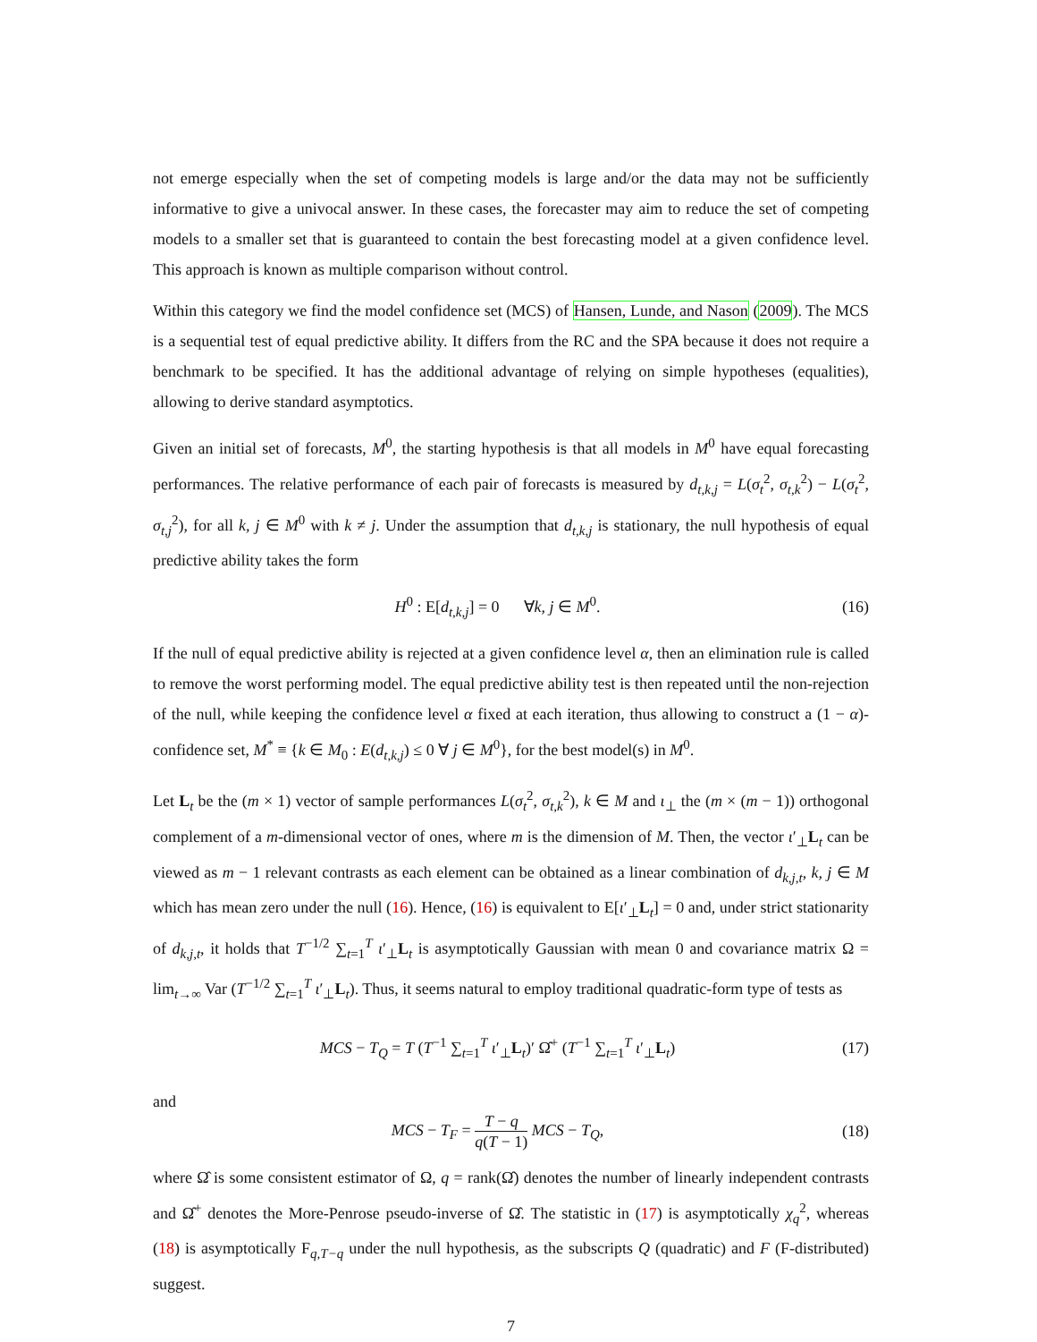not emerge especially when the set of competing models is large and/or the data may not be sufficiently informative to give a univocal answer. In these cases, the forecaster may aim to reduce the set of competing models to a smaller set that is guaranteed to contain the best forecasting model at a given confidence level. This approach is known as multiple comparison without control.
Within this category we find the model confidence set (MCS) of Hansen, Lunde, and Nason (2009). The MCS is a sequential test of equal predictive ability. It differs from the RC and the SPA because it does not require a benchmark to be specified. It has the additional advantage of relying on simple hypotheses (equalities), allowing to derive standard asymptotics.
Given an initial set of forecasts, M<sup>0</sup>, the starting hypothesis is that all models in M<sup>0</sup> have equal forecasting performances. The relative performance of each pair of forecasts is measured by d<sub>t,k,j</sub> = L(σ<sub>t</sub><sup>2</sup>, σ<sub>t,k</sub><sup>2</sup>) − L(σ<sub>t</sub><sup>2</sup>, σ<sub>t,j</sub><sup>2</sup>), for all k, j ∈ M<sup>0</sup> with k ≠ j. Under the assumption that d<sub>t,k,j</sub> is stationary, the null hypothesis of equal predictive ability takes the form
H<sup>0</sup> : E[d<sub>t,k,j</sub>] = 0 ∀k, j ∈ M<sup>0</sup>. (16)
If the null of equal predictive ability is rejected at a given confidence level α, then an elimination rule is called to remove the worst performing model. The equal predictive ability test is then repeated until the non-rejection of the null, while keeping the confidence level α fixed at each iteration, thus allowing to construct a (1 − α)-confidence set, M<sup>*</sup> ≡ {k ∈ M<sub>0</sub> : E(d<sub>t,k,j</sub>) ≤ 0 ∀ j ∈ M<sup>0</sup>}, for the best model(s) in M<sup>0</sup>.
Let L<sub>t</sub> be the (m × 1) vector of sample performances L(σ<sub>t</sub><sup>2</sup>, σ<sub>t,k</sub><sup>2</sup>), k ∈ M and ι<sub>⊥</sub> the (m × (m − 1)) orthogonal complement of a m-dimensional vector of ones, where m is the dimension of M. Then, the vector ι′<sub>⊥</sub>L<sub>t</sub> can be viewed as m − 1 relevant contrasts as each element can be obtained as a linear combination of d<sub>k,j,t</sub>, k, j ∈ M which has mean zero under the null (16). Hence, (16) is equivalent to E[ι′<sub>⊥</sub>L<sub>t</sub>] = 0 and, under strict stationarity of d<sub>k,j,t</sub>, it holds that T<sup>−1/2</sup> ∑<sub>t=1</sub><sup>T</sup> ι′<sub>⊥</sub>L<sub>t</sub> is asymptotically Gaussian with mean 0 and covariance matrix Ω = lim<sub>t→∞</sub> Var (T<sup>−1/2</sup> ∑<sub>t=1</sub><sup>T</sup> ι′<sub>⊥</sub>L<sub>t</sub>). Thus, it seems natural to employ traditional quadratic-form type of tests as
MCS − T<sub>Q</sub> = T (T<sup>−1</sup> ∑<sub>t=1</sub><sup>T</sup> ι′<sub>⊥</sub>L<sub>t</sub>)′ Ω̂<sup>+</sup> (T<sup>−1</sup> ∑<sub>t=1</sub><sup>T</sup> ι′<sub>⊥</sub>L<sub>t</sub>) (17)
and
MCS − T<sub>F</sub> = T − q q(T − 1) MCS − T<sub>Q</sub>, (18)
where Ω̂ is some consistent estimator of Ω, q = rank(Ω̂) denotes the number of linearly independent contrasts and Ω̂<sup>+</sup> denotes the More-Penrose pseudo-inverse of Ω̂. The statistic in (17) is asymptotically χ<sub>q</sub><sup>2</sup>, whereas (18) is asymptotically F<sub>q,T−q</sub> under the null hypothesis, as the subscripts Q (quadratic) and F (F-distributed) suggest.
7